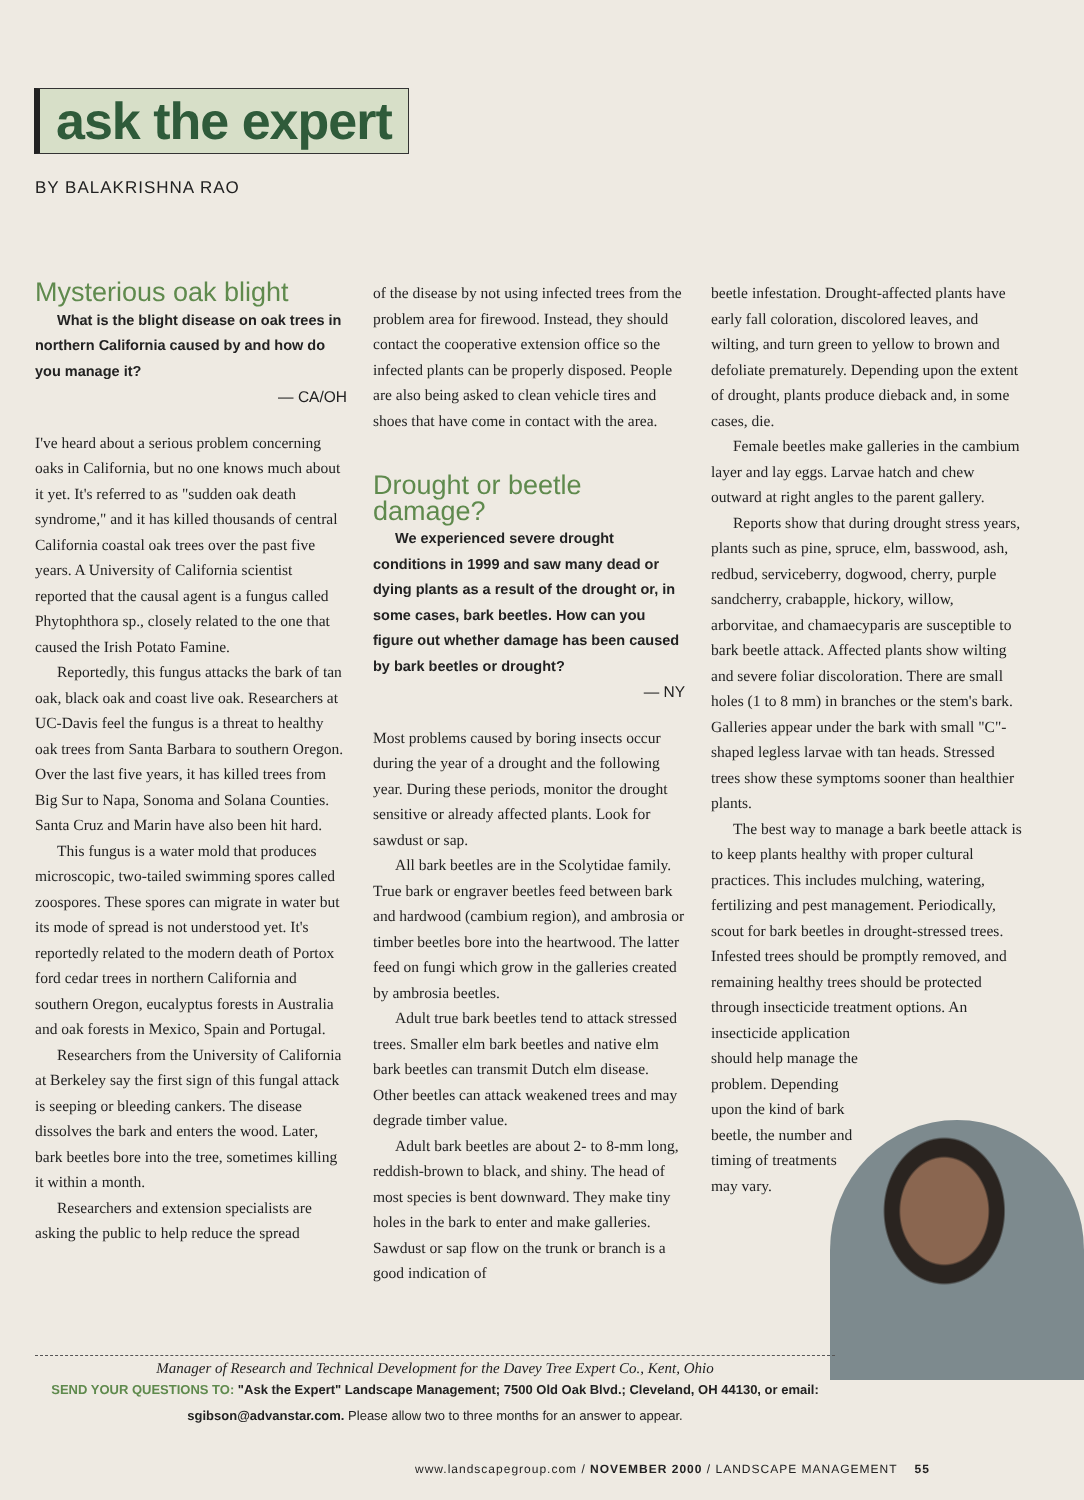ask the expert
BY BALAKRISHNA RAO
Mysterious oak blight
What is the blight disease on oak trees in northern California caused by and how do you manage it?
— CA/OH
I've heard about a serious problem concerning oaks in California, but no one knows much about it yet. It's referred to as "sudden oak death syndrome," and it has killed thousands of central California coastal oak trees over the past five years. A University of California scientist reported that the causal agent is a fungus called Phytophthora sp., closely related to the one that caused the Irish Potato Famine.
Reportedly, this fungus attacks the bark of tan oak, black oak and coast live oak. Researchers at UC-Davis feel the fungus is a threat to healthy oak trees from Santa Barbara to southern Oregon. Over the last five years, it has killed trees from Big Sur to Napa, Sonoma and Solana Counties. Santa Cruz and Marin have also been hit hard.
This fungus is a water mold that produces microscopic, two-tailed swimming spores called zoospores. These spores can migrate in water but its mode of spread is not understood yet. It's reportedly related to the modern death of Portox ford cedar trees in northern California and southern Oregon, eucalyptus forests in Australia and oak forests in Mexico, Spain and Portugal.
Researchers from the University of California at Berkeley say the first sign of this fungal attack is seeping or bleeding cankers. The disease dissolves the bark and enters the wood. Later, bark beetles bore into the tree, sometimes killing it within a month.
Researchers and extension specialists are asking the public to help reduce the spread
of the disease by not using infected trees from the problem area for firewood. Instead, they should contact the cooperative extension office so the infected plants can be properly disposed. People are also being asked to clean vehicle tires and shoes that have come in contact with the area.
Drought or beetle damage?
We experienced severe drought conditions in 1999 and saw many dead or dying plants as a result of the drought or, in some cases, bark beetles. How can you figure out whether damage has been caused by bark beetles or drought?
— NY
Most problems caused by boring insects occur during the year of a drought and the following year. During these periods, monitor the drought sensitive or already affected plants. Look for sawdust or sap.
All bark beetles are in the Scolytidae family. True bark or engraver beetles feed between bark and hardwood (cambium region), and ambrosia or timber beetles bore into the heartwood. The latter feed on fungi which grow in the galleries created by ambrosia beetles.
Adult true bark beetles tend to attack stressed trees. Smaller elm bark beetles and native elm bark beetles can transmit Dutch elm disease. Other beetles can attack weakened trees and may degrade timber value.
Adult bark beetles are about 2- to 8-mm long, reddish-brown to black, and shiny. The head of most species is bent downward. They make tiny holes in the bark to enter and make galleries. Sawdust or sap flow on the trunk or branch is a good indication of
beetle infestation. Drought-affected plants have early fall coloration, discolored leaves, and wilting, and turn green to yellow to brown and defoliate prematurely. Depending upon the extent of drought, plants produce dieback and, in some cases, die.
Female beetles make galleries in the cambium layer and lay eggs. Larvae hatch and chew outward at right angles to the parent gallery.
Reports show that during drought stress years, plants such as pine, spruce, elm, basswood, ash, redbud, serviceberry, dogwood, cherry, purple sandcherry, crabapple, hickory, willow, arborvitae, and chamaecyparis are susceptible to bark beetle attack. Affected plants show wilting and severe foliar discoloration. There are small holes (1 to 8 mm) in branches or the stem's bark. Galleries appear under the bark with small "C"-shaped legless larvae with tan heads. Stressed trees show these symptoms sooner than healthier plants.
The best way to manage a bark beetle attack is to keep plants healthy with proper cultural practices. This includes mulching, watering, fertilizing and pest management. Periodically, scout for bark beetles in drought-stressed trees. Infested trees should be promptly removed, and remaining healthy trees should be protected through insecticide treatment options. An insecticide application
should help manage the problem. Depending upon the kind of bark beetle, the number and timing of treatments may vary.
Manager of Research and Technical Development for the Davey Tree Expert Co., Kent, Ohio
SEND YOUR QUESTIONS TO: "Ask the Expert" Landscape Management; 7500 Old Oak Blvd.; Cleveland, OH 44130, or email: sgibson@advanstar.com. Please allow two to three months for an answer to appear.
www.landscapegroup.com / NOVEMBER 2000 / LANDSCAPE MANAGEMENT 55